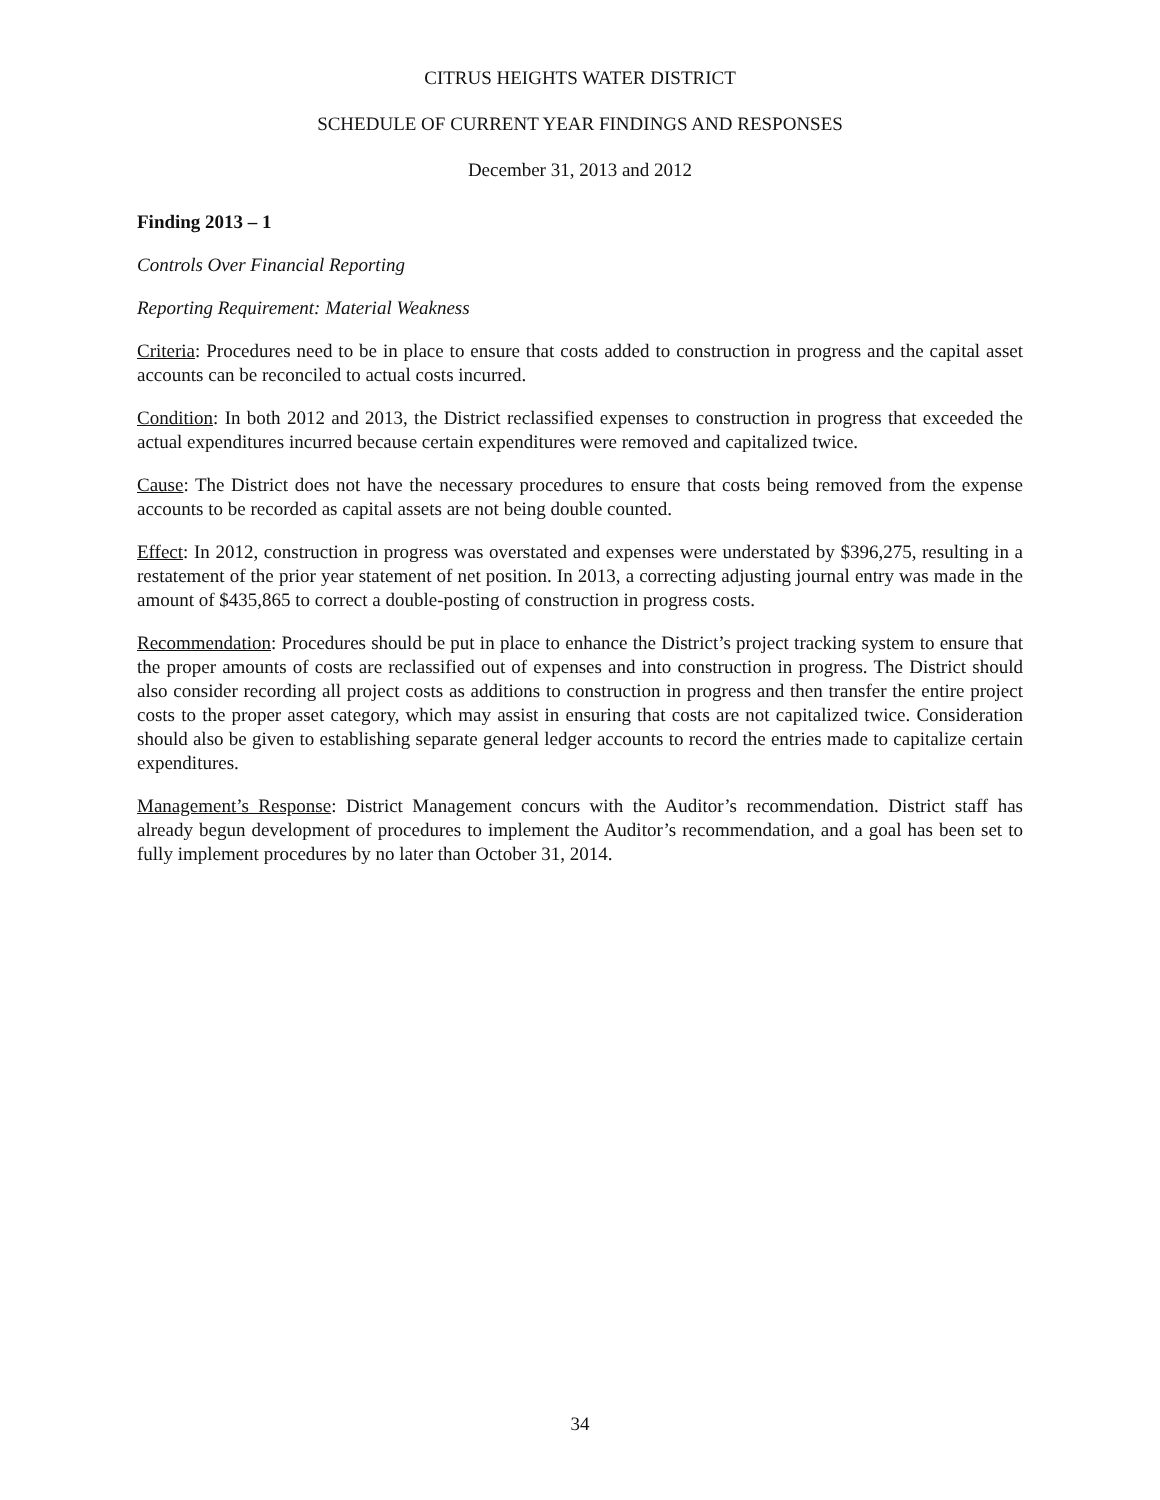CITRUS HEIGHTS WATER DISTRICT
SCHEDULE OF CURRENT YEAR FINDINGS AND RESPONSES
December 31, 2013 and 2012
Finding 2013 – 1
Controls Over Financial Reporting
Reporting Requirement: Material Weakness
Criteria: Procedures need to be in place to ensure that costs added to construction in progress and the capital asset accounts can be reconciled to actual costs incurred.
Condition: In both 2012 and 2013, the District reclassified expenses to construction in progress that exceeded the actual expenditures incurred because certain expenditures were removed and capitalized twice.
Cause: The District does not have the necessary procedures to ensure that costs being removed from the expense accounts to be recorded as capital assets are not being double counted.
Effect: In 2012, construction in progress was overstated and expenses were understated by $396,275, resulting in a restatement of the prior year statement of net position. In 2013, a correcting adjusting journal entry was made in the amount of $435,865 to correct a double-posting of construction in progress costs.
Recommendation: Procedures should be put in place to enhance the District’s project tracking system to ensure that the proper amounts of costs are reclassified out of expenses and into construction in progress. The District should also consider recording all project costs as additions to construction in progress and then transfer the entire project costs to the proper asset category, which may assist in ensuring that costs are not capitalized twice. Consideration should also be given to establishing separate general ledger accounts to record the entries made to capitalize certain expenditures.
Management’s Response: District Management concurs with the Auditor’s recommendation. District staff has already begun development of procedures to implement the Auditor’s recommendation, and a goal has been set to fully implement procedures by no later than October 31, 2014.
34